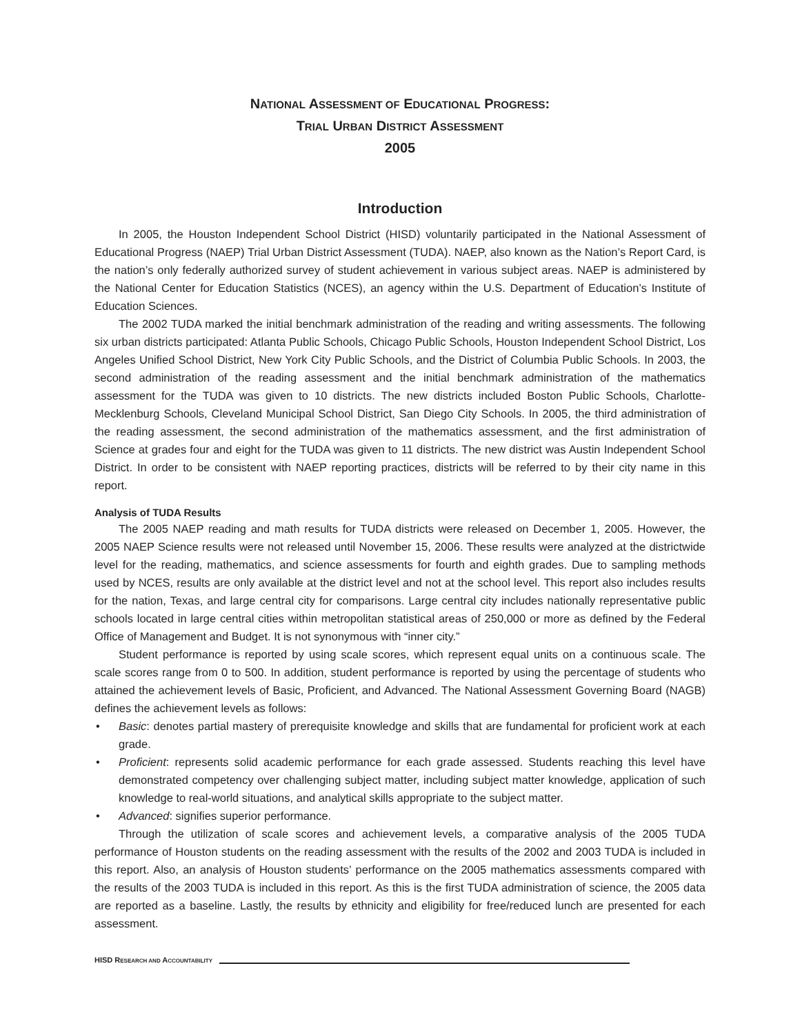NATIONAL ASSESSMENT OF EDUCATIONAL PROGRESS:
TRIAL URBAN DISTRICT ASSESSMENT
2005
Introduction
In 2005, the Houston Independent School District (HISD) voluntarily participated in the National Assessment of Educational Progress (NAEP) Trial Urban District Assessment (TUDA). NAEP, also known as the Nation’s Report Card, is the nation’s only federally authorized survey of student achievement in various subject areas. NAEP is administered by the National Center for Education Statistics (NCES), an agency within the U.S. Department of Education’s Institute of Education Sciences.
The 2002 TUDA marked the initial benchmark administration of the reading and writing assessments. The following six urban districts participated: Atlanta Public Schools, Chicago Public Schools, Houston Independent School District, Los Angeles Unified School District, New York City Public Schools, and the District of Columbia Public Schools. In 2003, the second administration of the reading assessment and the initial benchmark administration of the mathematics assessment for the TUDA was given to 10 districts. The new districts included Boston Public Schools, Charlotte-Mecklenburg Schools, Cleveland Municipal School District, San Diego City Schools. In 2005, the third administration of the reading assessment, the second administration of the mathematics assessment, and the first administration of Science at grades four and eight for the TUDA was given to 11 districts. The new district was Austin Independent School District. In order to be consistent with NAEP reporting practices, districts will be referred to by their city name in this report.
Analysis of TUDA Results
The 2005 NAEP reading and math results for TUDA districts were released on December 1, 2005. However, the 2005 NAEP Science results were not released until November 15, 2006. These results were analyzed at the districtwide level for the reading, mathematics, and science assessments for fourth and eighth grades. Due to sampling methods used by NCES, results are only available at the district level and not at the school level. This report also includes results for the nation, Texas, and large central city for comparisons. Large central city includes nationally representative public schools located in large central cities within metropolitan statistical areas of 250,000 or more as defined by the Federal Office of Management and Budget. It is not synonymous with “inner city.”
Student performance is reported by using scale scores, which represent equal units on a continuous scale. The scale scores range from 0 to 500. In addition, student performance is reported by using the percentage of students who attained the achievement levels of Basic, Proficient, and Advanced. The National Assessment Governing Board (NAGB) defines the achievement levels as follows:
• Basic: denotes partial mastery of prerequisite knowledge and skills that are fundamental for proficient work at each grade.
• Proficient: represents solid academic performance for each grade assessed. Students reaching this level have demonstrated competency over challenging subject matter, including subject matter knowledge, application of such knowledge to real-world situations, and analytical skills appropriate to the subject matter.
• Advanced: signifies superior performance.
Through the utilization of scale scores and achievement levels, a comparative analysis of the 2005 TUDA performance of Houston students on the reading assessment with the results of the 2002 and 2003 TUDA is included in this report. Also, an analysis of Houston students’ performance on the 2005 mathematics assessments compared with the results of the 2003 TUDA is included in this report. As this is the first TUDA administration of science, the 2005 data are reported as a baseline. Lastly, the results by ethnicity and eligibility for free/reduced lunch are presented for each assessment.
HISD RESEARCH AND ACCOUNTABILITY